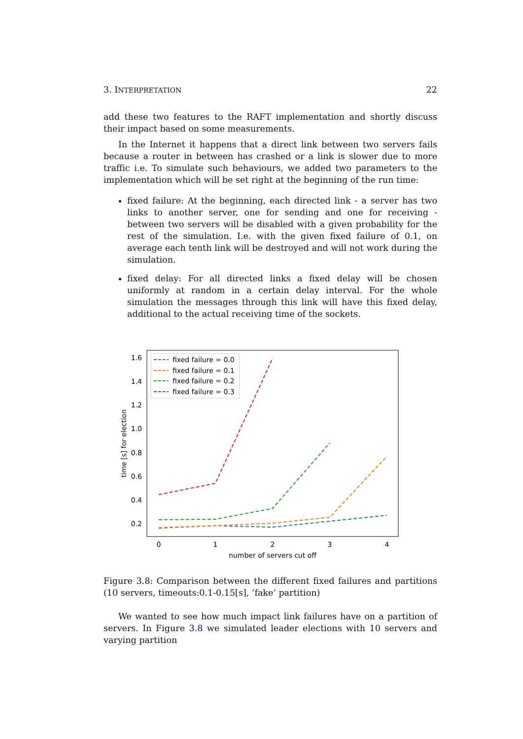3. INTERPRETATION 22
add these two features to the RAFT implementation and shortly discuss their impact based on some measurements.
In the Internet it happens that a direct link between two servers fails because a router in between has crashed or a link is slower due to more traffic i.e. To simulate such behaviours, we added two parameters to the implementation which will be set right at the beginning of the run time:
fixed failure: At the beginning, each directed link - a server has two links to another server, one for sending and one for receiving - between two servers will be disabled with a given probability for the rest of the simulation. I.e. with the given fixed failure of 0.1, on average each tenth link will be destroyed and will not work during the simulation.
fixed delay: For all directed links a fixed delay will be chosen uniformly at random in a certain delay interval. For the whole simulation the messages through this link will have this fixed delay, additional to the actual receiving time of the sockets.
1.6
1.4
1.2
1.0
0.8
0.6
0.4
0.2
0
1
2
3
4
number of servers cut off
time [s] for election
fixed failure = 0.0
fixed failure = 0.1
fixed failure = 0.2
fixed failure = 0.3
Figure 3.8: Comparison between the different fixed failures and partitions (10 servers, timeouts:0.1-0.15[s], ’fake’ partition)
We wanted to see how much impact link failures have on a partition of servers. In Figure 3.8 we simulated leader elections with 10 servers and varying partition